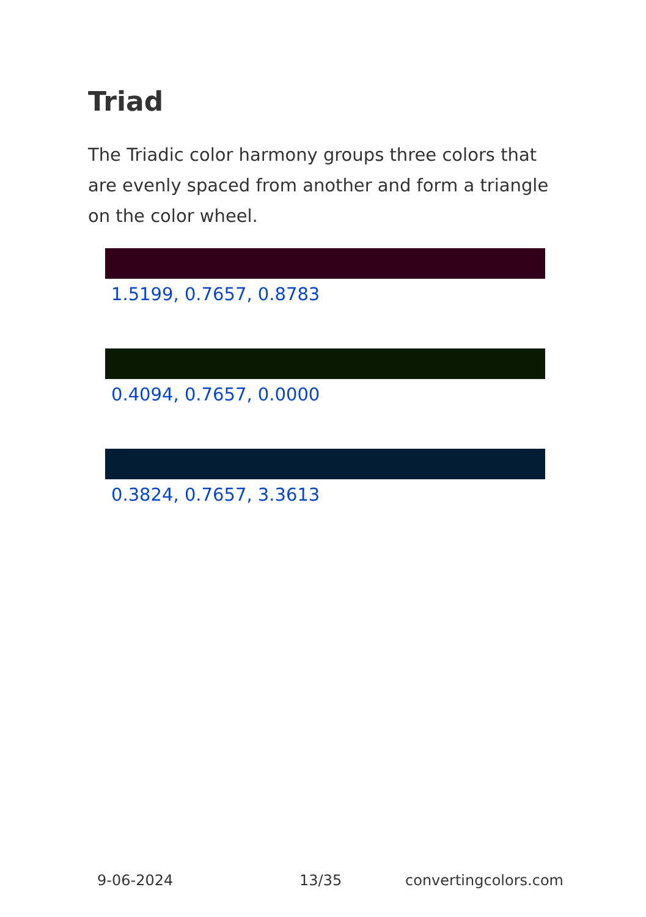Triad
The Triadic color harmony groups three colors that are evenly spaced from another and form a triangle on the color wheel.
1.5199, 0.7657, 0.8783
0.4094, 0.7657, 0.0000
0.3824, 0.7657, 3.3613
9-06-2024 13/35 convertingcolors.com